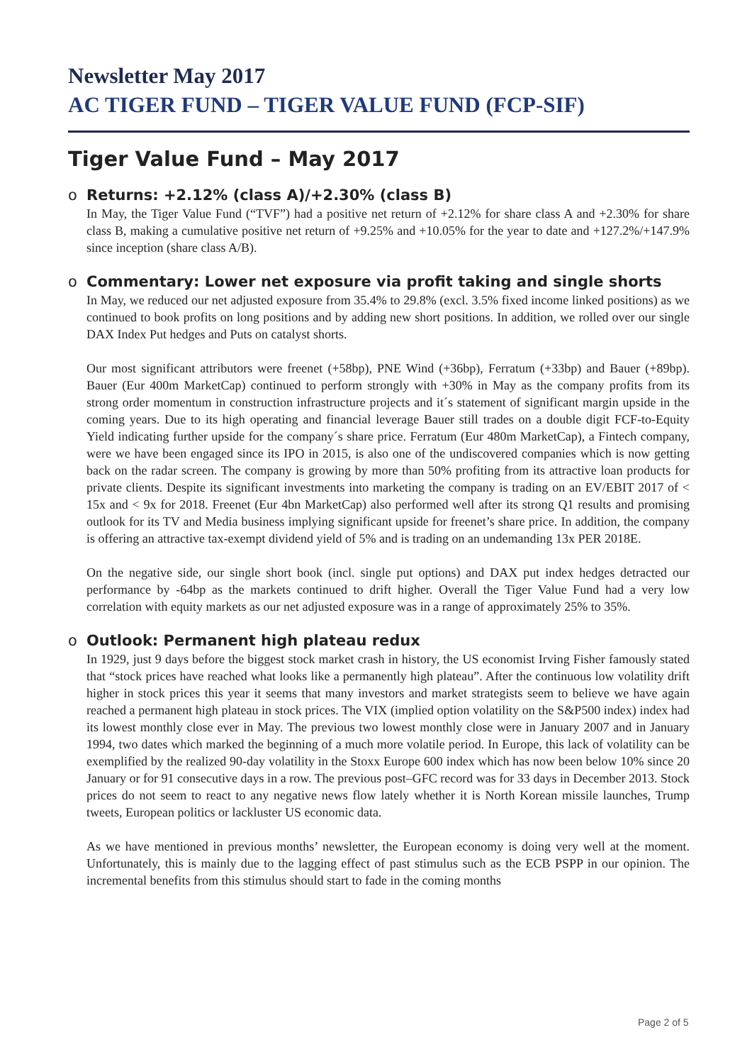Newsletter May 2017
AC TIGER FUND – TIGER VALUE FUND (FCP-SIF)
Tiger Value Fund – May 2017
o Returns: +2.12% (class A)/+2.30% (class B)
In May, the Tiger Value Fund (“TVF”) had a positive net return of +2.12% for share class A and +2.30% for share class B, making a cumulative positive net return of +9.25% and +10.05% for the year to date and +127.2%/+147.9% since inception (share class A/B).
o Commentary: Lower net exposure via profit taking and single shorts
In May, we reduced our net adjusted exposure from 35.4% to 29.8% (excl. 3.5% fixed income linked positions) as we continued to book profits on long positions and by adding new short positions. In addition, we rolled over our single DAX Index Put hedges and Puts on catalyst shorts.
Our most significant attributors were freenet (+58bp), PNE Wind (+36bp), Ferratum (+33bp) and Bauer (+89bp). Bauer (Eur 400m MarketCap) continued to perform strongly with +30% in May as the company profits from its strong order momentum in construction infrastructure projects and it´s statement of significant margin upside in the coming years. Due to its high operating and financial leverage Bauer still trades on a double digit FCF-to-Equity Yield indicating further upside for the company´s share price. Ferratum (Eur 480m MarketCap), a Fintech company, were we have been engaged since its IPO in 2015, is also one of the undiscovered companies which is now getting back on the radar screen. The company is growing by more than 50% profiting from its attractive loan products for private clients. Despite its significant investments into marketing the company is trading on an EV/EBIT 2017 of < 15x and < 9x for 2018. Freenet (Eur 4bn MarketCap) also performed well after its strong Q1 results and promising outlook for its TV and Media business implying significant upside for freenet’s share price. In addition, the company is offering an attractive tax-exempt dividend yield of 5% and is trading on an undemanding 13x PER 2018E.
On the negative side, our single short book (incl. single put options) and DAX put index hedges detracted our performance by -64bp as the markets continued to drift higher. Overall the Tiger Value Fund had a very low correlation with equity markets as our net adjusted exposure was in a range of approximately 25% to 35%.
o Outlook: Permanent high plateau redux
In 1929, just 9 days before the biggest stock market crash in history, the US economist Irving Fisher famously stated that “stock prices have reached what looks like a permanently high plateau”. After the continuous low volatility drift higher in stock prices this year it seems that many investors and market strategists seem to believe we have again reached a permanent high plateau in stock prices. The VIX (implied option volatility on the S&P500 index) index had its lowest monthly close ever in May. The previous two lowest monthly close were in January 2007 and in January 1994, two dates which marked the beginning of a much more volatile period. In Europe, this lack of volatility can be exemplified by the realized 90-day volatility in the Stoxx Europe 600 index which has now been below 10% since 20 January or for 91 consecutive days in a row. The previous post–GFC record was for 33 days in December 2013. Stock prices do not seem to react to any negative news flow lately whether it is North Korean missile launches, Trump tweets, European politics or lackluster US economic data.
As we have mentioned in previous months’ newsletter, the European economy is doing very well at the moment. Unfortunately, this is mainly due to the lagging effect of past stimulus such as the ECB PSPP in our opinion. The incremental benefits from this stimulus should start to fade in the coming months
Page 2 of 5